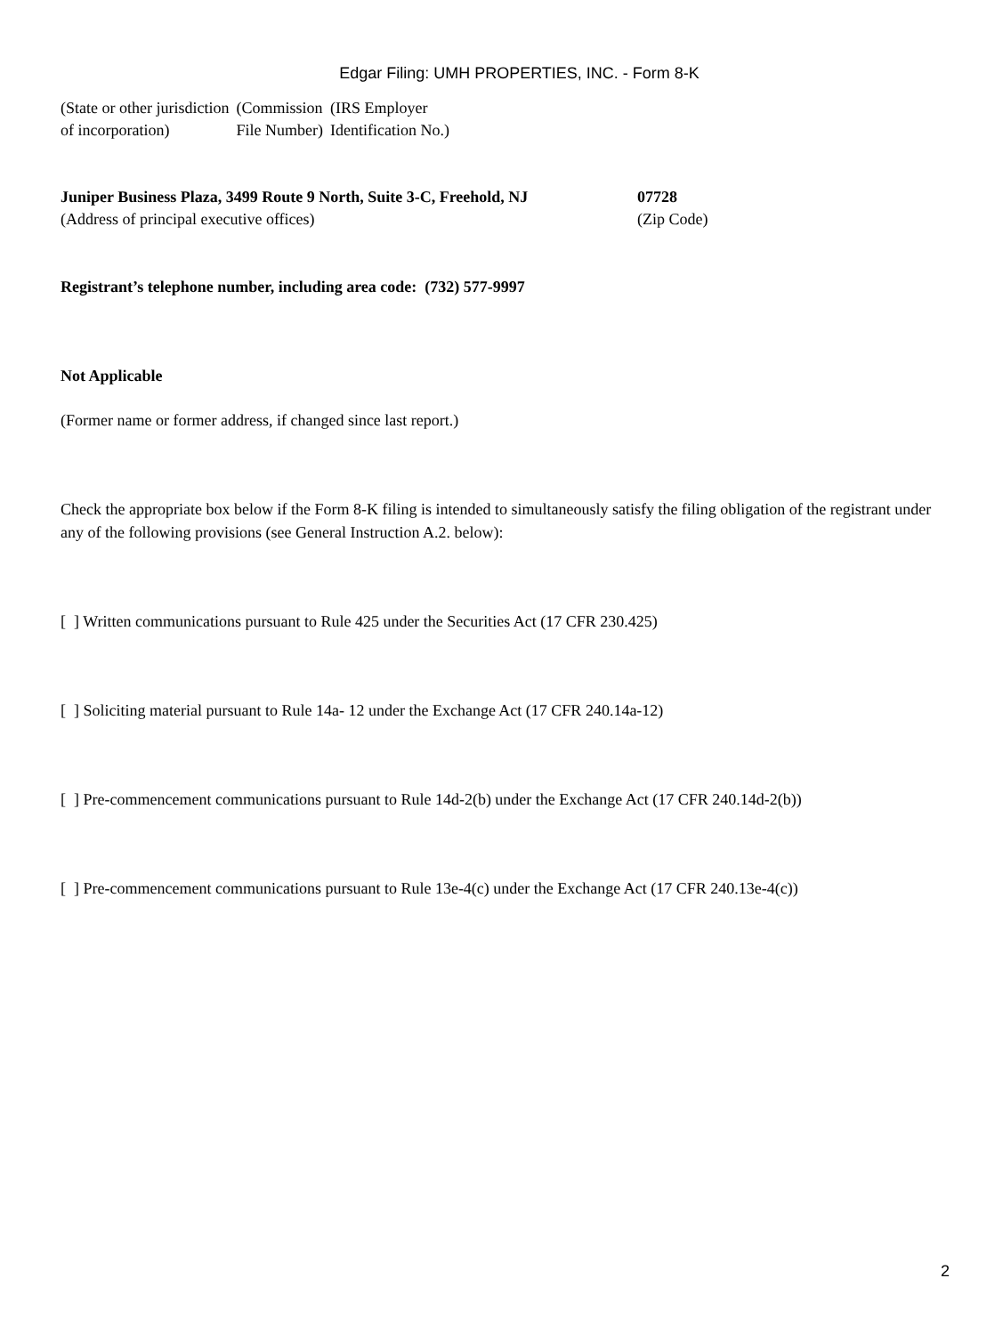Edgar Filing: UMH PROPERTIES, INC. - Form 8-K
| (State or other jurisdiction of incorporation) | (Commission File Number) | (IRS Employer Identification No.) |
| Juniper Business Plaza, 3499 Route 9 North, Suite 3-C, Freehold, NJ (Address of principal executive offices) | 07728 (Zip Code) |
Registrant’s telephone number, including area code: (732) 577-9997
Not Applicable
(Former name or former address, if changed since last report.)
Check the appropriate box below if the Form 8-K filing is intended to simultaneously satisfy the filing obligation of the registrant under any of the following provisions (see General Instruction A.2. below):
[ ] Written communications pursuant to Rule 425 under the Securities Act (17 CFR 230.425)
[ ] Soliciting material pursuant to Rule 14a- 12 under the Exchange Act (17 CFR 240.14a-12)
[ ] Pre-commencement communications pursuant to Rule 14d-2(b) under the Exchange Act (17 CFR 240.14d-2(b))
[ ] Pre-commencement communications pursuant to Rule 13e-4(c) under the Exchange Act (17 CFR 240.13e-4(c))
2